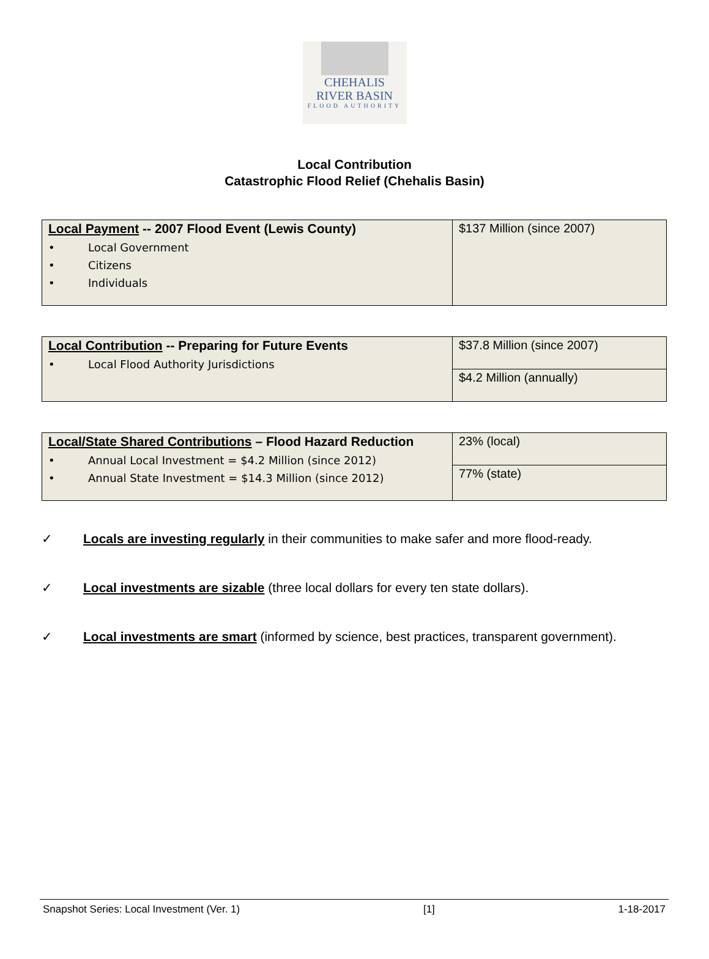CHEHALIS
RIVER BASIN
FLOOD AUTHORITY
Local Contribution
Catastrophic Flood Relief (Chehalis Basin)
| Local Payment -- 2007 Flood Event (Lewis County) • Local Government • Citizens • Individuals | $137 Million (since 2007) |
| Local Contribution -- Preparing for Future Events • Local Flood Authority Jurisdictions | $37.8 Million (since 2007) |
| | $4.2 Million (annually) |
| Local/State Shared Contributions – Flood Hazard Reduction • Annual Local Investment = $4.2 Million (since 2012) • Annual State Investment = $14.3 Million (since 2012) | 23% (local) |
| | 77% (state) |
✓ Locals are investing regularly in their communities to make safer and more flood-ready.
✓ Local investments are sizable (three local dollars for every ten state dollars).
✓ Local investments are smart (informed by science, best practices, transparent government).
Snapshot Series: Local Investment (Ver. 1) [1] 1-18-2017